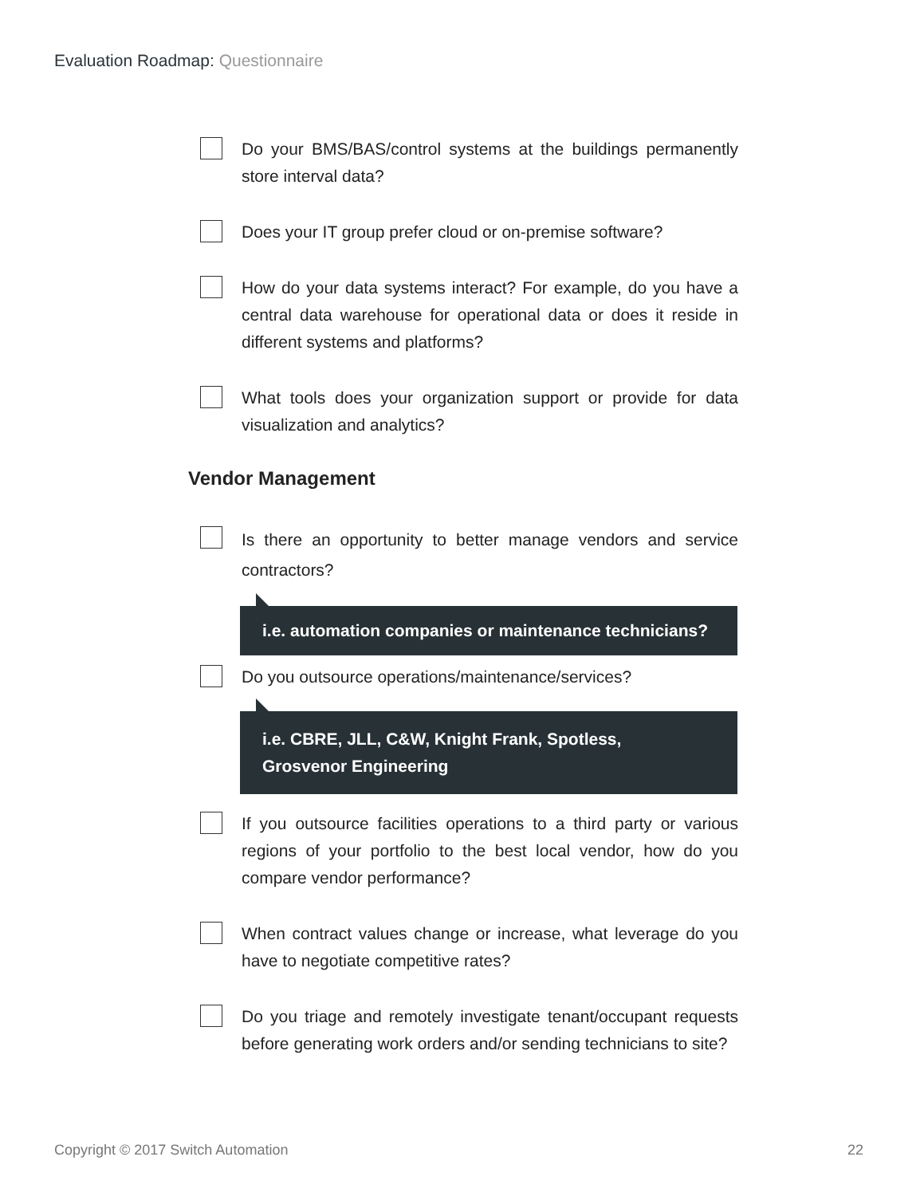Evaluation Roadmap: Questionnaire
Do your BMS/BAS/control systems at the buildings permanently store interval data?
Does your IT group prefer cloud or on-premise software?
How do your data systems interact? For example, do you have a central data warehouse for operational data or does it reside in different systems and platforms?
What tools does your organization support or provide for data visualization and analytics?
Vendor Management
Is there an opportunity to better manage vendors and service contractors?
i.e. automation companies or maintenance technicians?
Do you outsource operations/maintenance/services?
i.e. CBRE, JLL, C&W, Knight Frank, Spotless,
Grosvenor Engineering
If you outsource facilities operations to a third party or various regions of your portfolio to the best local vendor, how do you compare vendor performance?
When contract values change or increase, what leverage do you have to negotiate competitive rates?
Do you triage and remotely investigate tenant/occupant requests before generating work orders and/or sending technicians to site?
Copyright © 2017 Switch Automation 22